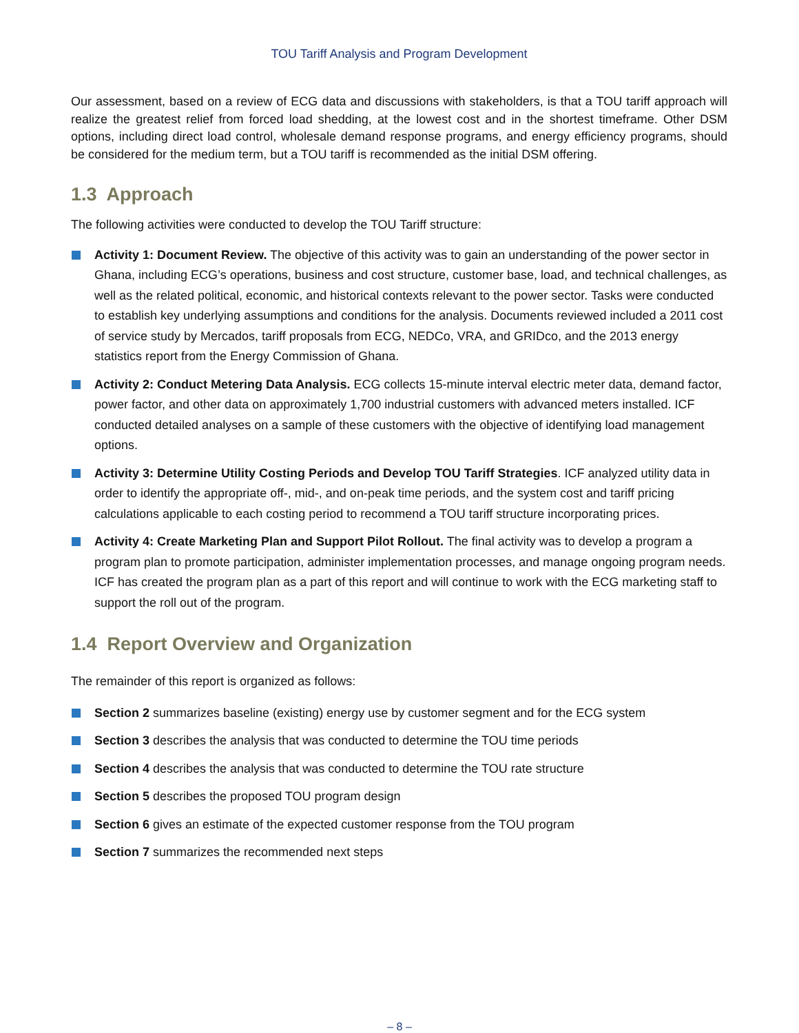TOU Tariff Analysis and Program Development
Our assessment, based on a review of ECG data and discussions with stakeholders, is that a TOU tariff approach will realize the greatest relief from forced load shedding, at the lowest cost and in the shortest timeframe. Other DSM options, including direct load control, wholesale demand response programs, and energy efficiency programs, should be considered for the medium term, but a TOU tariff is recommended as the initial DSM offering.
1.3 Approach
The following activities were conducted to develop the TOU Tariff structure:
Activity 1: Document Review. The objective of this activity was to gain an understanding of the power sector in Ghana, including ECG’s operations, business and cost structure, customer base, load, and technical challenges, as well as the related political, economic, and historical contexts relevant to the power sector. Tasks were conducted to establish key underlying assumptions and conditions for the analysis. Documents reviewed included a 2011 cost of service study by Mercados, tariff proposals from ECG, NEDCo, VRA, and GRIDco, and the 2013 energy statistics report from the Energy Commission of Ghana.
Activity 2: Conduct Metering Data Analysis. ECG collects 15-minute interval electric meter data, demand factor, power factor, and other data on approximately 1,700 industrial customers with advanced meters installed. ICF conducted detailed analyses on a sample of these customers with the objective of identifying load management options.
Activity 3: Determine Utility Costing Periods and Develop TOU Tariff Strategies. ICF analyzed utility data in order to identify the appropriate off-, mid-, and on-peak time periods, and the system cost and tariff pricing calculations applicable to each costing period to recommend a TOU tariff structure incorporating prices.
Activity 4: Create Marketing Plan and Support Pilot Rollout. The final activity was to develop a program a program plan to promote participation, administer implementation processes, and manage ongoing program needs. ICF has created the program plan as a part of this report and will continue to work with the ECG marketing staff to support the roll out of the program.
1.4 Report Overview and Organization
The remainder of this report is organized as follows:
Section 2 summarizes baseline (existing) energy use by customer segment and for the ECG system
Section 3 describes the analysis that was conducted to determine the TOU time periods
Section 4 describes the analysis that was conducted to determine the TOU rate structure
Section 5 describes the proposed TOU program design
Section 6 gives an estimate of the expected customer response from the TOU program
Section 7 summarizes the recommended next steps
– 8 –